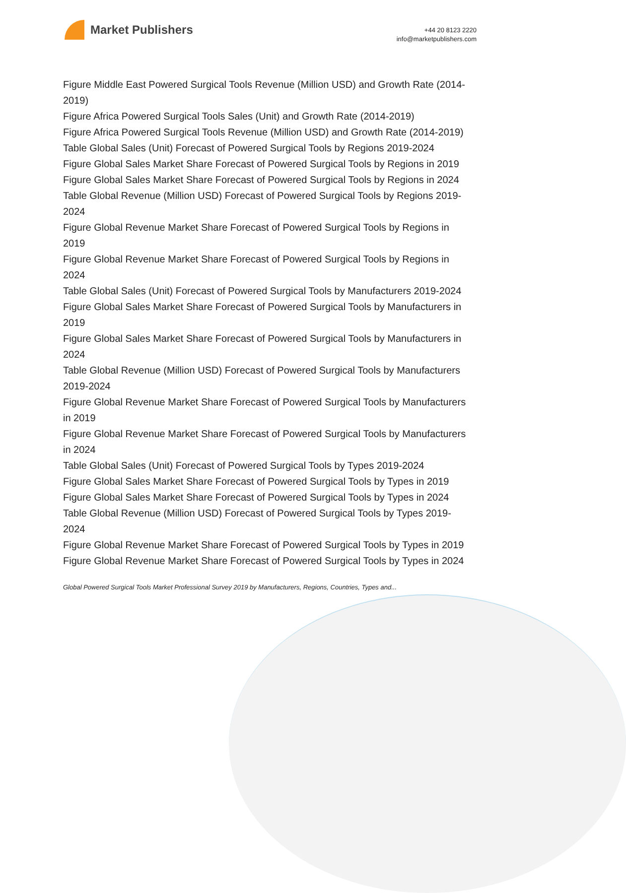Market Publishers
+44 20 8123 2220
info@marketpublishers.com
Figure Middle East Powered Surgical Tools Revenue (Million USD) and Growth Rate (2014-2019)
Figure Africa Powered Surgical Tools Sales (Unit) and Growth Rate (2014-2019)
Figure Africa Powered Surgical Tools Revenue (Million USD) and Growth Rate (2014-2019)
Table Global Sales (Unit) Forecast of Powered Surgical Tools by Regions 2019-2024
Figure Global Sales Market Share Forecast of Powered Surgical Tools by Regions in 2019
Figure Global Sales Market Share Forecast of Powered Surgical Tools by Regions in 2024
Table Global Revenue (Million USD) Forecast of Powered Surgical Tools by Regions 2019-2024
Figure Global Revenue Market Share Forecast of Powered Surgical Tools by Regions in 2019
Figure Global Revenue Market Share Forecast of Powered Surgical Tools by Regions in 2024
Table Global Sales (Unit) Forecast of Powered Surgical Tools by Manufacturers 2019-2024
Figure Global Sales Market Share Forecast of Powered Surgical Tools by Manufacturers in 2019
Figure Global Sales Market Share Forecast of Powered Surgical Tools by Manufacturers in 2024
Table Global Revenue (Million USD) Forecast of Powered Surgical Tools by Manufacturers 2019-2024
Figure Global Revenue Market Share Forecast of Powered Surgical Tools by Manufacturers in 2019
Figure Global Revenue Market Share Forecast of Powered Surgical Tools by Manufacturers in 2024
Table Global Sales (Unit) Forecast of Powered Surgical Tools by Types 2019-2024
Figure Global Sales Market Share Forecast of Powered Surgical Tools by Types in 2019
Figure Global Sales Market Share Forecast of Powered Surgical Tools by Types in 2024
Table Global Revenue (Million USD) Forecast of Powered Surgical Tools by Types 2019-2024
Figure Global Revenue Market Share Forecast of Powered Surgical Tools by Types in 2019
Figure Global Revenue Market Share Forecast of Powered Surgical Tools by Types in 2024
Global Powered Surgical Tools Market Professional Survey 2019 by Manufacturers, Regions, Countries, Types and...